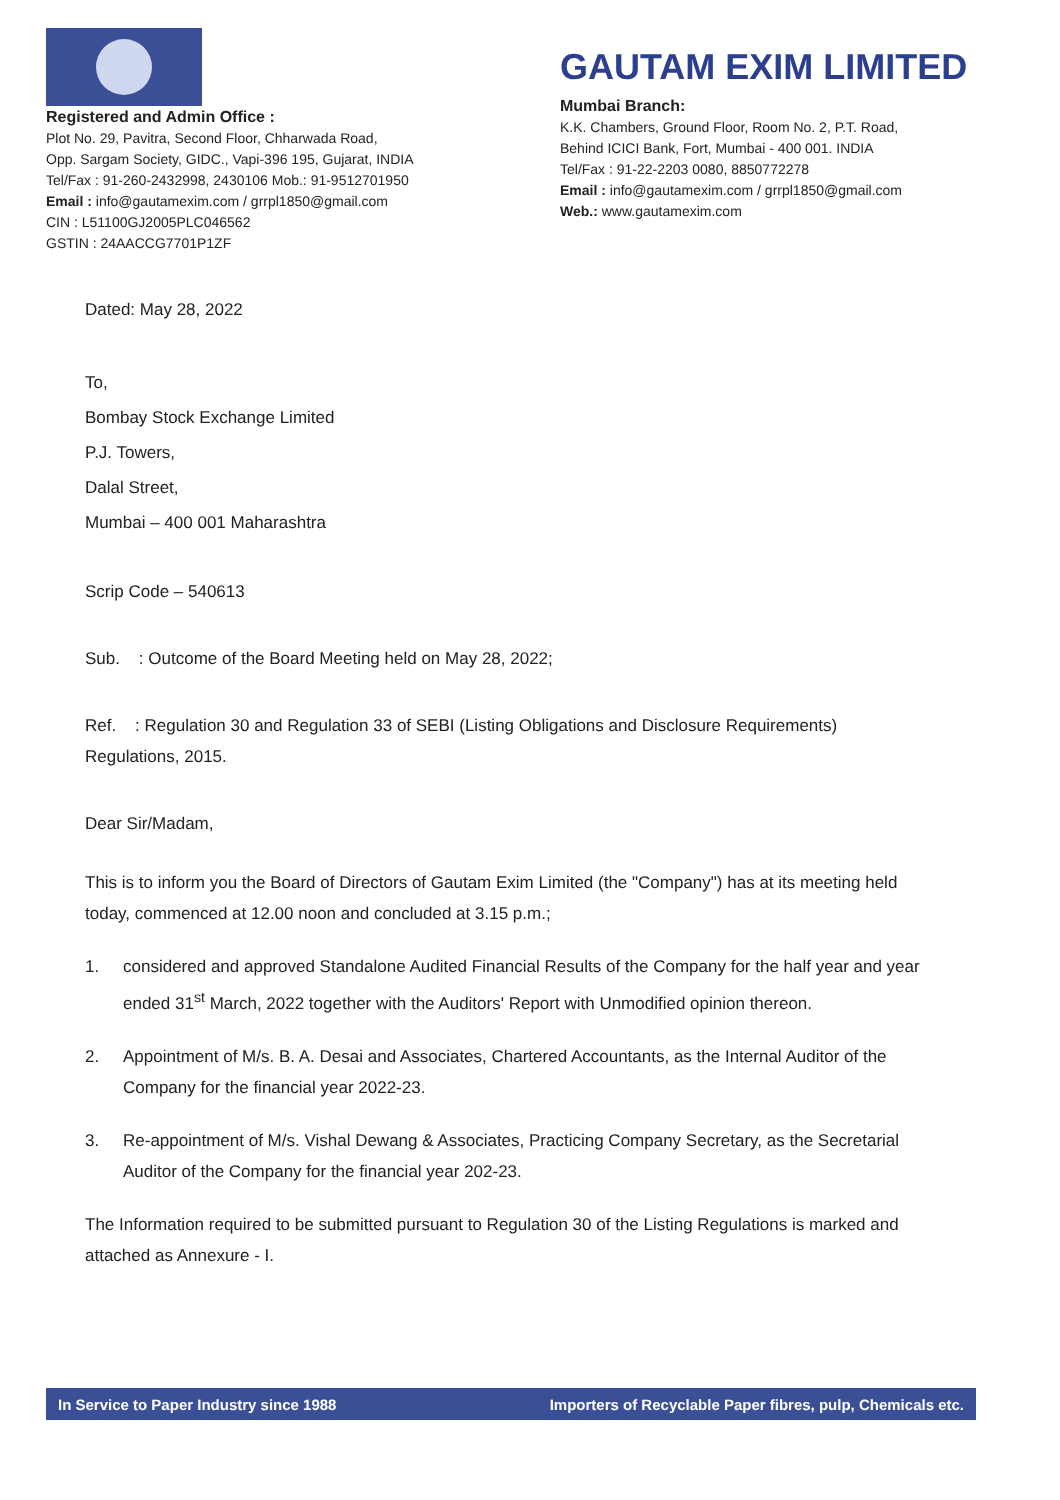Registered and Admin Office :
Plot No. 29, Pavitra, Second Floor, Chharwada Road,
Opp. Sargam Society, GIDC., Vapi-396 195, Gujarat, INDIA
Tel/Fax : 91-260-2432998, 2430106 Mob.: 91-9512701950
Email : info@gautamexim.com / grrpl1850@gmail.com
CIN : L51100GJ2005PLC046562
GSTIN : 24AACCG7701P1ZF
GAUTAM EXIM LIMITED
Mumbai Branch:
K.K. Chambers, Ground Floor, Room No. 2, P.T. Road,
Behind ICICI Bank, Fort, Mumbai - 400 001. INDIA
Tel/Fax : 91-22-2203 0080, 8850772278
Email : info@gautamexim.com / grrpl1850@gmail.com
Web.: www.gautamexim.com
Dated: May 28, 2022
To,
Bombay Stock Exchange Limited
P.J. Towers,
Dalal Street,
Mumbai – 400 001 Maharashtra
Scrip Code – 540613
Sub. : Outcome of the Board Meeting held on May 28, 2022;
Ref. : Regulation 30 and Regulation 33 of SEBI (Listing Obligations and Disclosure Requirements) Regulations, 2015.
Dear Sir/Madam,
This is to inform you the Board of Directors of Gautam Exim Limited (the "Company") has at its meeting held today, commenced at 12.00 noon and concluded at 3.15 p.m.;
1. considered and approved Standalone Audited Financial Results of the Company for the half year and year ended 31<sup>st</sup> March, 2022 together with the Auditors' Report with Unmodified opinion thereon.
2. Appointment of M/s. B. A. Desai and Associates, Chartered Accountants, as the Internal Auditor of the Company for the financial year 2022-23.
3. Re-appointment of M/s. Vishal Dewang & Associates, Practicing Company Secretary, as the Secretarial Auditor of the Company for the financial year 202-23.
The Information required to be submitted pursuant to Regulation 30 of the Listing Regulations is marked and attached as Annexure - I.
In Service to Paper Industry since 1988 Importers of Recyclable Paper fibres, pulp, Chemicals etc.